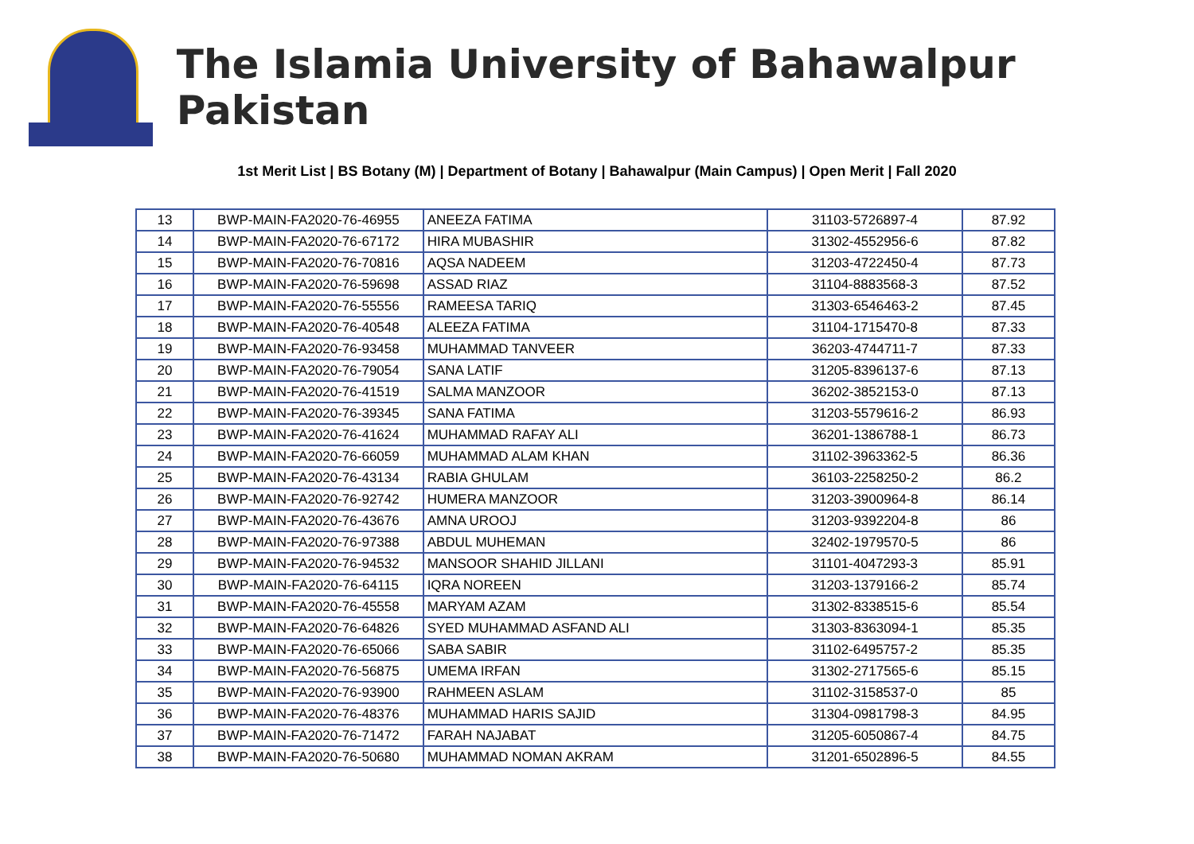The Islamia University of Bahawalpur Pakistan
1st Merit List | BS Botany (M) | Department of Botany | Bahawalpur (Main Campus) | Open Merit | Fall 2020
| 13 | BWP-MAIN-FA2020-76-46955 | ANEEZA FATIMA | 31103-5726897-4 | 87.92 |
| 14 | BWP-MAIN-FA2020-76-67172 | HIRA MUBASHIR | 31302-4552956-6 | 87.82 |
| 15 | BWP-MAIN-FA2020-76-70816 | AQSA NADEEM | 31203-4722450-4 | 87.73 |
| 16 | BWP-MAIN-FA2020-76-59698 | ASSAD RIAZ | 31104-8883568-3 | 87.52 |
| 17 | BWP-MAIN-FA2020-76-55556 | RAMEESA TARIQ | 31303-6546463-2 | 87.45 |
| 18 | BWP-MAIN-FA2020-76-40548 | ALEEZA FATIMA | 31104-1715470-8 | 87.33 |
| 19 | BWP-MAIN-FA2020-76-93458 | MUHAMMAD TANVEER | 36203-4744711-7 | 87.33 |
| 20 | BWP-MAIN-FA2020-76-79054 | SANA LATIF | 31205-8396137-6 | 87.13 |
| 21 | BWP-MAIN-FA2020-76-41519 | SALMA MANZOOR | 36202-3852153-0 | 87.13 |
| 22 | BWP-MAIN-FA2020-76-39345 | SANA FATIMA | 31203-5579616-2 | 86.93 |
| 23 | BWP-MAIN-FA2020-76-41624 | MUHAMMAD RAFAY ALI | 36201-1386788-1 | 86.73 |
| 24 | BWP-MAIN-FA2020-76-66059 | MUHAMMAD ALAM KHAN | 31102-3963362-5 | 86.36 |
| 25 | BWP-MAIN-FA2020-76-43134 | RABIA GHULAM | 36103-2258250-2 | 86.2 |
| 26 | BWP-MAIN-FA2020-76-92742 | HUMERA MANZOOR | 31203-3900964-8 | 86.14 |
| 27 | BWP-MAIN-FA2020-76-43676 | AMNA UROOJ | 31203-9392204-8 | 86 |
| 28 | BWP-MAIN-FA2020-76-97388 | ABDUL MUHEMAN | 32402-1979570-5 | 86 |
| 29 | BWP-MAIN-FA2020-76-94532 | MANSOOR SHAHID JILLANI | 31101-4047293-3 | 85.91 |
| 30 | BWP-MAIN-FA2020-76-64115 | IQRA NOREEN | 31203-1379166-2 | 85.74 |
| 31 | BWP-MAIN-FA2020-76-45558 | MARYAM AZAM | 31302-8338515-6 | 85.54 |
| 32 | BWP-MAIN-FA2020-76-64826 | SYED MUHAMMAD ASFAND ALI | 31303-8363094-1 | 85.35 |
| 33 | BWP-MAIN-FA2020-76-65066 | SABA SABIR | 31102-6495757-2 | 85.35 |
| 34 | BWP-MAIN-FA2020-76-56875 | UMEMA IRFAN | 31302-2717565-6 | 85.15 |
| 35 | BWP-MAIN-FA2020-76-93900 | RAHMEEN ASLAM | 31102-3158537-0 | 85 |
| 36 | BWP-MAIN-FA2020-76-48376 | MUHAMMAD HARIS SAJID | 31304-0981798-3 | 84.95 |
| 37 | BWP-MAIN-FA2020-76-71472 | FARAH NAJABAT | 31205-6050867-4 | 84.75 |
| 38 | BWP-MAIN-FA2020-76-50680 | MUHAMMAD NOMAN AKRAM | 31201-6502896-5 | 84.55 |